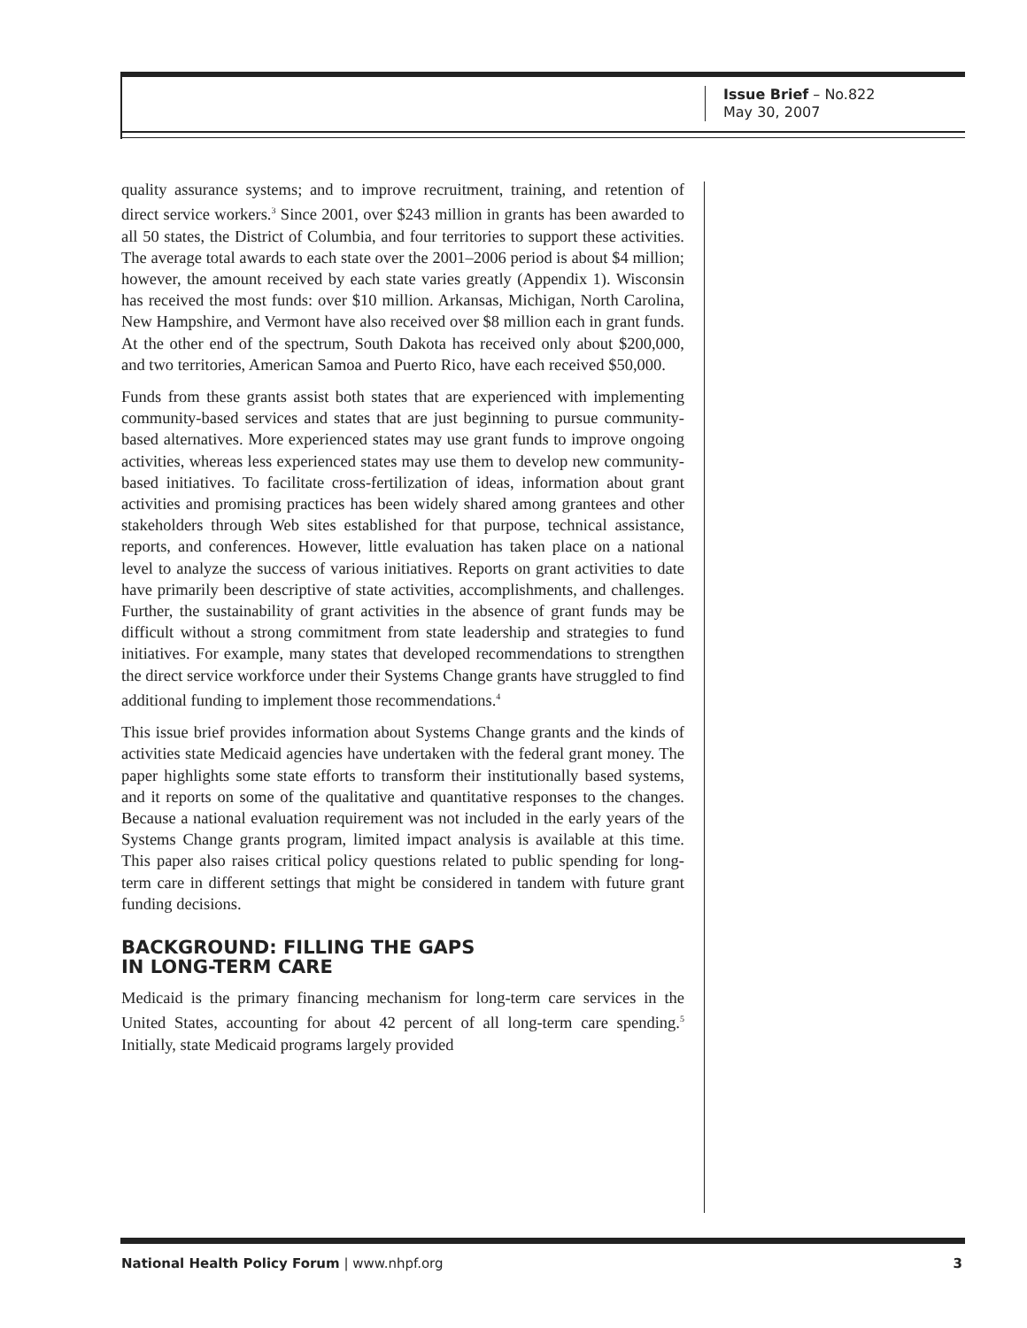Issue Brief – No.822
May 30, 2007
quality assurance systems; and to improve recruitment, training, and retention of direct service workers.<sup>3</sup> Since 2001, over $243 million in grants has been awarded to all 50 states, the District of Columbia, and four territories to support these activities. The average total awards to each state over the 2001–2006 period is about $4 million; however, the amount received by each state varies greatly (Appendix 1). Wisconsin has received the most funds: over $10 million. Arkansas, Michigan, North Carolina, New Hampshire, and Vermont have also received over $8 million each in grant funds. At the other end of the spectrum, South Dakota has received only about $200,000, and two territories, American Samoa and Puerto Rico, have each received $50,000.
Funds from these grants assist both states that are experienced with implementing community-based services and states that are just beginning to pursue community-based alternatives. More experienced states may use grant funds to improve ongoing activities, whereas less experienced states may use them to develop new community-based initiatives. To facilitate cross-fertilization of ideas, information about grant activities and promising practices has been widely shared among grantees and other stakeholders through Web sites established for that purpose, technical assistance, reports, and conferences. However, little evaluation has taken place on a national level to analyze the success of various initiatives. Reports on grant activities to date have primarily been descriptive of state activities, accomplishments, and challenges. Further, the sustainability of grant activities in the absence of grant funds may be difficult without a strong commitment from state leadership and strategies to fund initiatives. For example, many states that developed recommendations to strengthen the direct service workforce under their Systems Change grants have struggled to find additional funding to implement those recommendations.<sup>4</sup>
This issue brief provides information about Systems Change grants and the kinds of activities state Medicaid agencies have undertaken with the federal grant money. The paper highlights some state efforts to transform their institutionally based systems, and it reports on some of the qualitative and quantitative responses to the changes. Because a national evaluation requirement was not included in the early years of the Systems Change grants program, limited impact analysis is available at this time. This paper also raises critical policy questions related to public spending for long-term care in different settings that might be considered in tandem with future grant funding decisions.
BACKGROUND: FILLING THE GAPS
IN LONG-TERM CARE
Medicaid is the primary financing mechanism for long-term care services in the United States, accounting for about 42 percent of all long-term care spending.<sup>5</sup> Initially, state Medicaid programs largely provided
National Health Policy Forum | www.nhpf.org 3